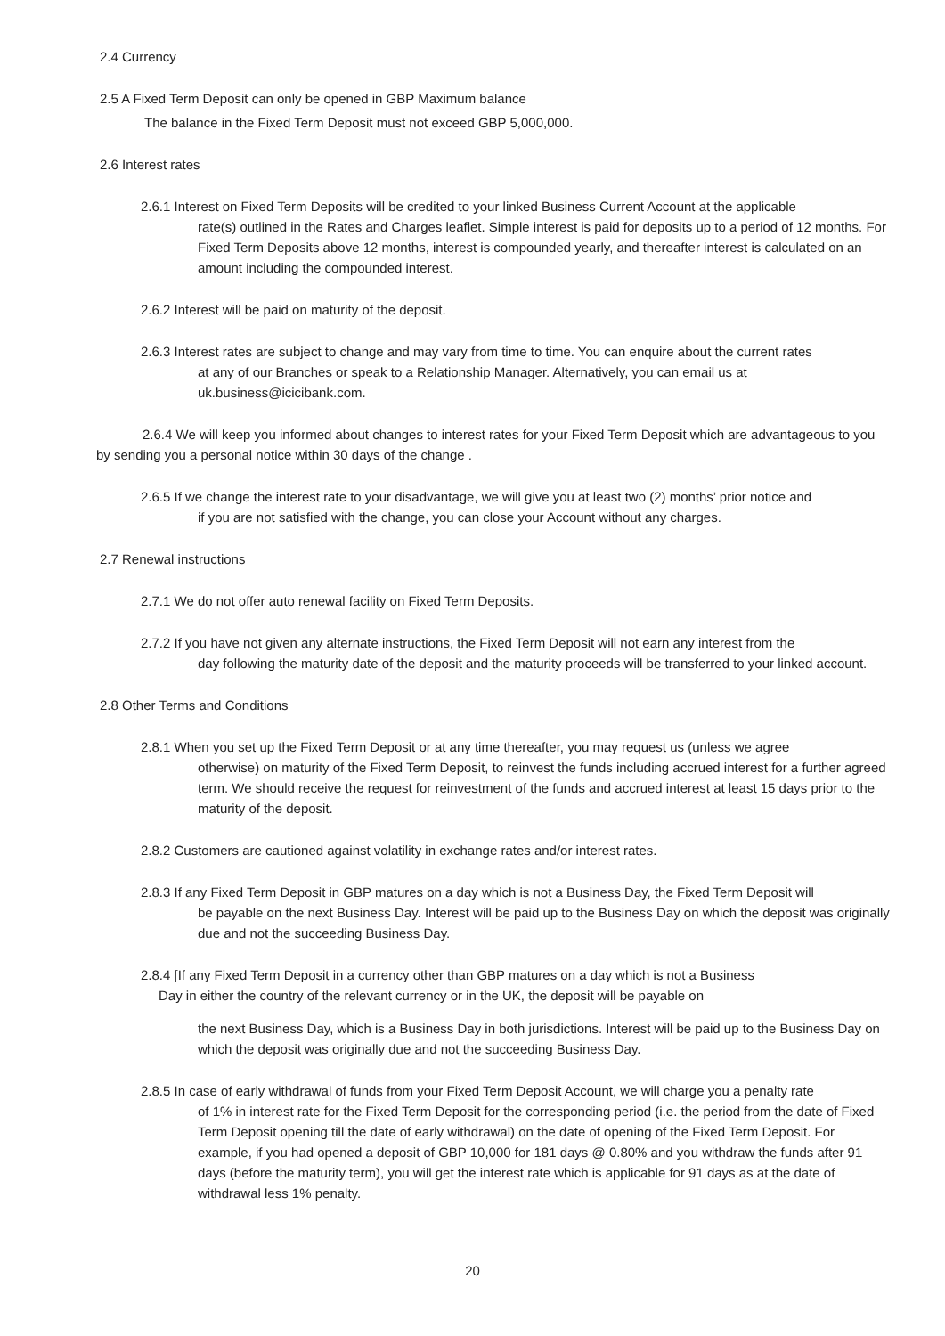2.4 Currency
2.5 A Fixed Term Deposit can only be opened in GBP Maximum balance
The balance in the Fixed Term Deposit must not exceed GBP 5,000,000.
2.6 Interest rates
2.6.1 Interest on Fixed Term Deposits will be credited to your linked Business Current Account at the applicable
rate(s) outlined in the Rates and Charges leaflet. Simple interest is paid for deposits up to a period of 12 months. For Fixed Term Deposits above 12 months, interest is compounded yearly, and thereafter interest is calculated on an amount including the compounded interest.
2.6.2 Interest will be paid on maturity of the deposit.
2.6.3 Interest rates are subject to change and may vary from time to time. You can enquire about the current rates
at any of our Branches or speak to a Relationship Manager. Alternatively, you can email us at uk.business@icicibank.com.
2.6.4 We will keep you informed about changes to interest rates for your Fixed Term Deposit which are advantageous to you by sending you a personal notice within 30 days of the change .
2.6.5 If we change the interest rate to your disadvantage, we will give you at least two (2) months’ prior notice and
if you are not satisfied with the change, you can close your Account without any charges.
2.7 Renewal instructions
2.7.1 We do not offer auto renewal facility on Fixed Term Deposits.
2.7.2 If you have not given any alternate instructions, the Fixed Term Deposit will not earn any interest from the
day following the maturity date of the deposit and the maturity proceeds will be transferred to your linked account.
2.8 Other Terms and Conditions
2.8.1 When you set up the Fixed Term Deposit or at any time thereafter, you may request us (unless we agree
otherwise) on maturity of the Fixed Term Deposit, to reinvest the funds including accrued interest for a further agreed term. We should receive the request for reinvestment of the funds and accrued interest at least 15 days prior to the maturity of the deposit.
2.8.2 Customers are cautioned against volatility in exchange rates and/or interest rates.
2.8.3 If any Fixed Term Deposit in GBP matures on a day which is not a Business Day, the Fixed Term Deposit will
be payable on the next Business Day. Interest will be paid up to the Business Day on which the deposit was originally due and not the succeeding Business Day.
2.8.4 [If any Fixed Term Deposit in a currency other than GBP matures on a day which is not a Business
Day in either the country of the relevant currency or in the UK, the deposit will be payable on
the next Business Day, which is a Business Day in both jurisdictions. Interest will be paid up to the Business Day on which the deposit was originally due and not the succeeding Business Day.
2.8.5 In case of early withdrawal of funds from your Fixed Term Deposit Account, we will charge you a penalty rate
of 1% in interest rate for the Fixed Term Deposit for the corresponding period (i.e. the period from the date of Fixed Term Deposit opening till the date of early withdrawal) on the date of opening of the Fixed Term Deposit. For example, if you had opened a deposit of GBP 10,000 for 181 days @ 0.80% and you withdraw the funds after 91 days (before the maturity term), you will get the interest rate which is applicable for 91 days as at the date of withdrawal less 1% penalty.
20